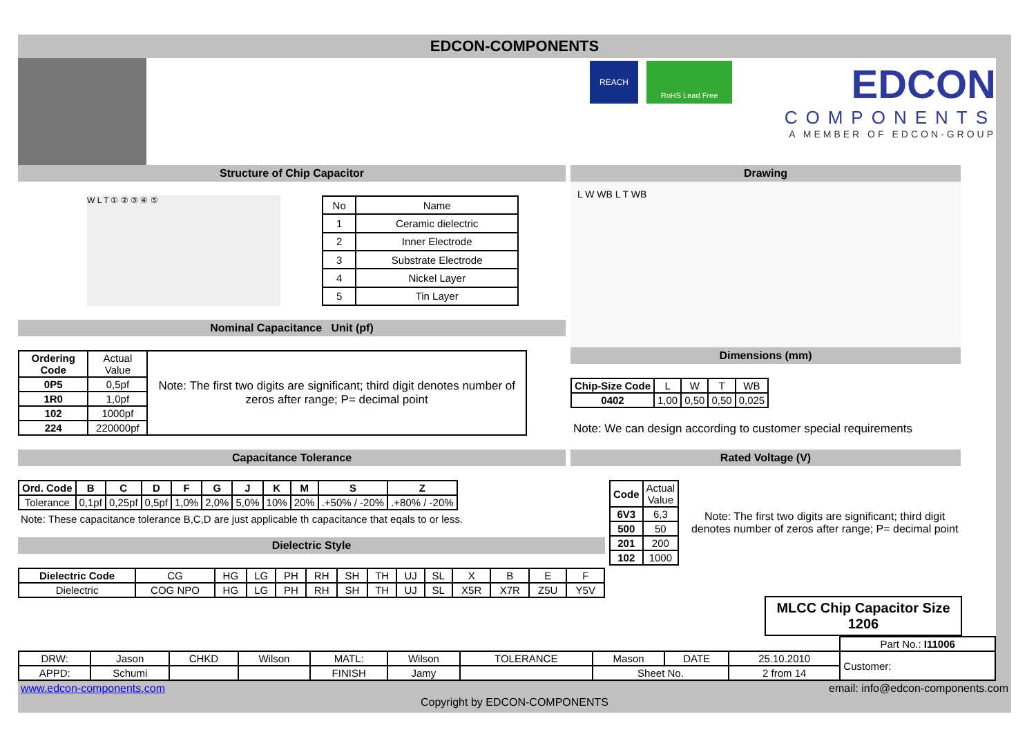EDCON-COMPONENTS
REACH
RoHS Lead Free
EDCON
COMPONENTS
A MEMBER OF EDCON-GROUP
Structure of Chip Capacitor
W L T ① ② ③ ④ ⑤
| No | Name |
| 1 | Ceramic dielectric |
| 2 | Inner Electrode |
| 3 | Substrate Electrode |
| 4 | Nickel Layer |
| 5 | Tin Layer |
Nominal Capacitance Unit (pf)
| Ordering Code | Actual Value | Note: The first two digits are significant; third digit denotes number of zeros after range; P= decimal point |
| 0P5 | 0,5pf | |
| 1R0 | 1,0pf | |
| 102 | 1000pf | |
| 224 | 220000pf | |
Capacitance Tolerance
| Ord. Code | B | C | D | F | G | J | K | M | S | Z |
| --- | --- | --- | --- | --- | --- | --- | --- | --- | --- | --- |
| Tolerance | 0,1pf | 0,25pf | 0,5pf | 1,0% | 2,0% | 5,0% | 10% | 20% | .+50% / -20% | .+80% / -20% |
Note: These capacitance tolerance B,C,D are just applicable th capacitance that eqals to or less.
Dielectric Style
| Dielectric Code | CG | HG | LG | PH | RH | SH | TH | UJ | SL | X | B | E | F |
| Dielectric | COG NPO | HG | LG | PH | RH | SH | TH | UJ | SL | X5R | X7R | Z5U | Y5V |
Drawing
L W WB L T WB
Dimensions (mm)
| Chip-Size Code | L | W | T | WB |
| 0402 | 1,00 | 0,50 | 0,50 | 0,025 |
Note: We can design according to customer special requirements
Rated Voltage (V)
| Code | Actual Value |
| 6V3 | 6,3 |
| 500 | 50 |
| 201 | 200 |
| 102 | 1000 |
Note: The first two digits are significant; third digit denotes number of zeros after range; P= decimal point
MLCC Chip Capacitor Size 1206
| | | | | | | | | | | Part No.: I11006 |
| DRW: | Jason | CHKD | Wilson | MATL: | Wilson | TOLERANCE | Mason | DATE | 25.10.2010 | Customer: |
| APPD: | Schumi | | | FINISH | Jamy | | Sheet No. | | 2 from 14 | |
www.edcon-components.com email: info@edcon-components.com
Copyright by EDCON-COMPONENTS